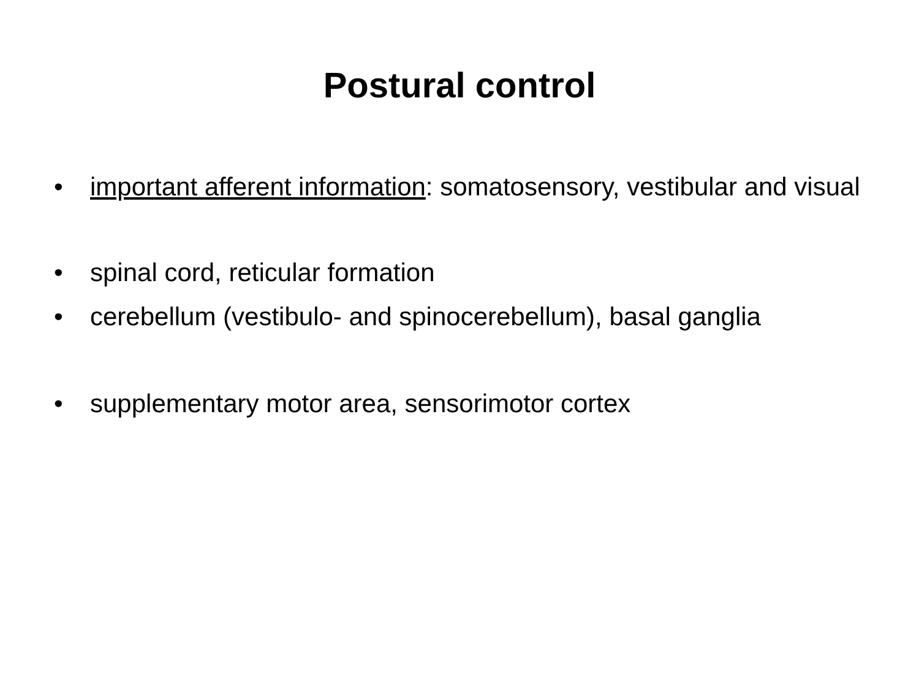Postural control
• important afferent information: somatosensory, vestibular and visual
• spinal cord, reticular formation
• cerebellum (vestibulo- and spinocerebellum), basal ganglia
• supplementary motor area, sensorimotor cortex